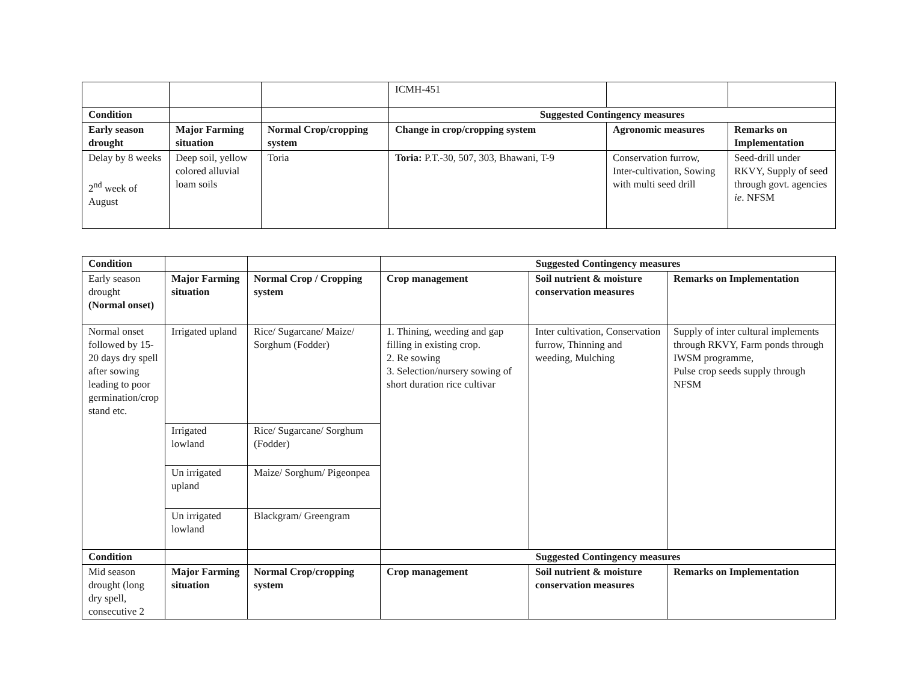| | | | ICMH-451 | | |
| Condition | | | Suggested Contingency measures | | |
| Early season drought | Major Farming situation | Normal Crop/cropping system | Change in crop/cropping system | Agronomic measures | Remarks on Implementation |
| Delay by 8 weeks 2<sup>nd</sup> week of August | Deep soil, yellow colored alluvial loam soils | Toria | Toria: P.T.-30, 507, 303, Bhawani, T-9 | Conservation furrow, Inter-cultivation, Sowing with multi seed drill | Seed-drill under RKVY, Supply of seed through govt. agencies ie . NFSM |
| Condition | | | Suggested Contingency measures | | |
| Early season drought (Normal onset) | Major Farming situation | Normal Crop / Cropping system | Crop management | Soil nutrient & moisture conservation measures | Remarks on Implementation |
| Normal onset followed by 15-20 days dry spell after sowing leading to poor germination/crop stand etc. | Irrigated upland | Rice/ Sugarcane/ Maize/ Sorghum (Fodder) | 1. Thining, weeding and gap filling in existing crop. 2. Re sowing 3. Selection/nursery sowing of short duration rice cultivar | Inter cultivation, Conservation furrow, Thinning and weeding, Mulching | Supply of inter cultural implements through RKVY, Farm ponds through IWSM programme, Pulse crop seeds supply through NFSM |
| | Irrigated lowland | Rice/ Sugarcane/ Sorghum (Fodder) | | | |
| | Un irrigated upland | Maize/ Sorghum/ Pigeonpea | | | |
| | Un irrigated lowland | Blackgram/ Greengram | | | |
| Condition | | | Suggested Contingency measures | | |
| Mid season drought (long dry spell, consecutive 2 | Major Farming situation | Normal Crop/cropping system | Crop management | Soil nutrient & moisture conservation measures | Remarks on Implementation |